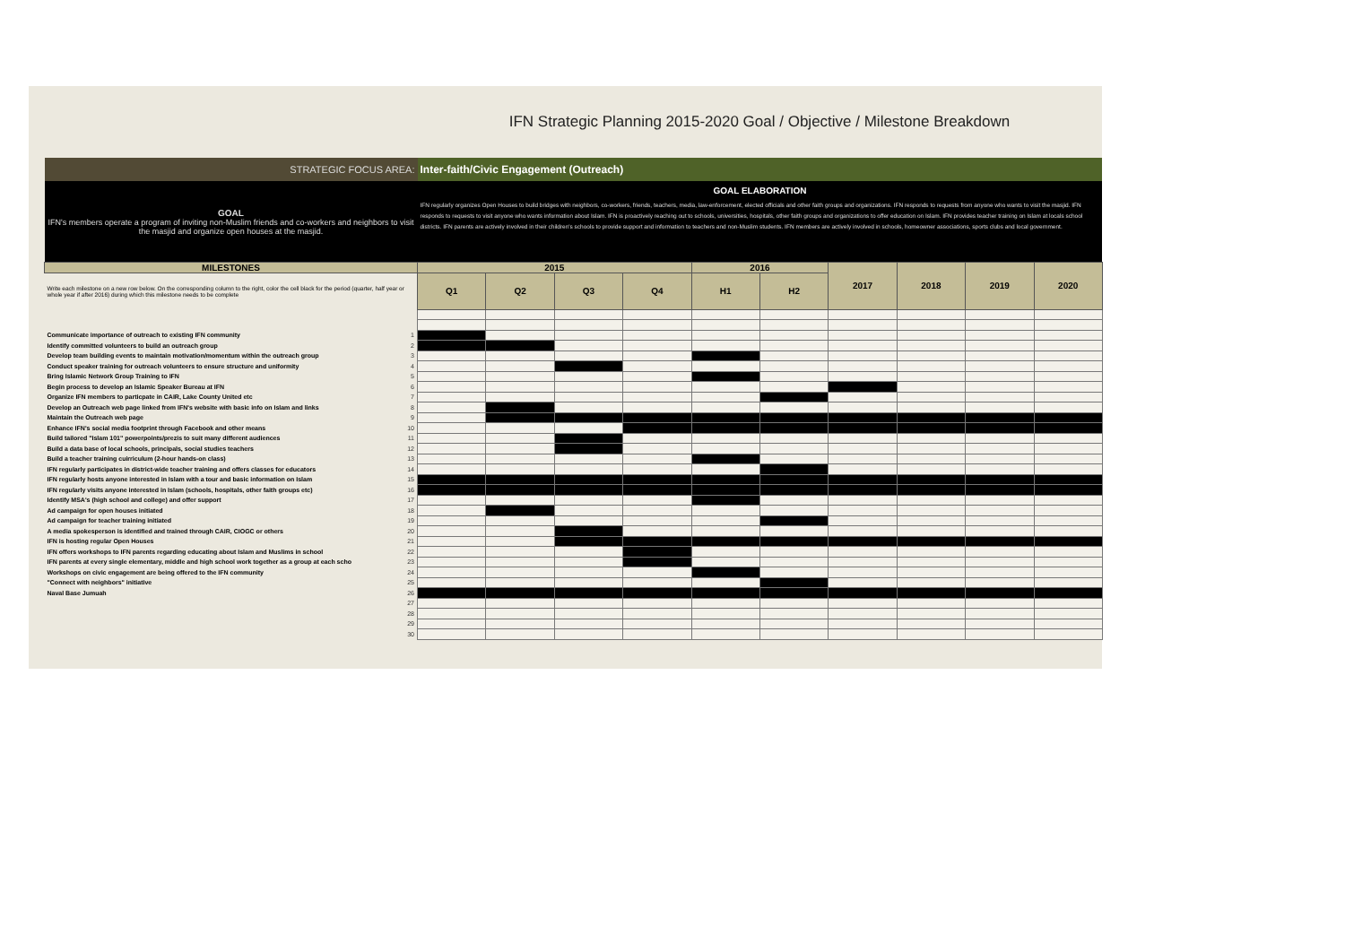IFN Strategic Planning 2015-2020 Goal / Objective / Milestone Breakdown
| STRATEGIC FOCUS AREA: | | Inter-faith/Civic Engagement (Outreach) | | | | | | | | | |
| GOAL IFN's members operate a program of inviting non-Muslim friends and co-workers and neighbors to visit the masjid and organize open houses at the masjid. | | GOAL ELABORATION | | | | | | | | | |
| | | IFN regularly organizes Open Houses to build bridges with neighbors, co-workers, friends, teachers, media, law-enforcement, elected officials and other faith groups and organizations. IFN responds to requests from anyone who wants to visit the masjid. IFN responds to requests to visit anyone who wants information about Islam. IFN is proactively reaching out to schools, universities, hospitals, other faith groups and organizations to offer education on Islam. IFN provides teacher training on Islam at locals school districts. IFN parents are actively involved in their children's schools to provide support and information to teachers and non-Muslim students. IFN members are actively involved in schools, homeowner associations, sports clubs and local government. | | | | | | | | | |
| MILESTONES | | 2015 | | | | 2016 | | 2017 | 2018 | 2019 | 2020 |
| Write each milestone on a new row below. On the corresponding column to the right, color the cell black for the period (quarter, half year or whole year if after 2016) during which this milestone needs to be complete | | Q1 | Q2 | Q3 | Q4 | H1 | H2 | | | | |
| Communicate importance of outreach to existing IFN community | 1 | | | | | | | | | | |
| Identify committed volunteers to build an outreach group | 2 | | | | | | | | | | |
| Develop team building events to maintain motivation/momentum within the outreach group | 3 | | | | | | | | | | |
| Conduct speaker training for outreach volunteers to ensure structure and uniformity | 4 | | | | | | | | | | |
| Bring Islamic Network Group Training to IFN | 5 | | | | | | | | | | |
| Begin process to develop an Islamic Speaker Bureau at IFN | 6 | | | | | | | | | | |
| Organize IFN members to particpate in CAIR, Lake County United etc | 7 | | | | | | | | | | |
| Develop an Outreach web page linked from IFN's website with basic info on Islam and links | 8 | | | | | | | | | | |
| Maintain the Outreach web page | 9 | | | | | | | | | | |
| Enhance IFN's social media footprint through Facebook and other means | 10 | | | | | | | | | | |
| Build tailored "Islam 101" powerpoints/prezis to suit many different audiences | 11 | | | | | | | | | | |
| Build a data base of local schools, principals, social studies teachers | 12 | | | | | | | | | | |
| Build a teacher training cuirriculum (2-hour hands-on class) | 13 | | | | | | | | | | |
| IFN regularly participates in district-wide teacher training and offers classes for educators | 14 | | | | | | | | | | |
| IFN regularly hosts anyone interested in Islam with a tour and basic information on Islam | 15 | | | | | | | | | | |
| IFN regularly visits anyone interested in Islam (schools, hospitals, other faith groups etc) | 16 | | | | | | | | | | |
| Identify MSA's (high school and college) and offer support | 17 | | | | | | | | | | |
| Ad campaign for open houses initiated | 18 | | | | | | | | | | |
| Ad campaign for teacher training initiated | 19 | | | | | | | | | | |
| A media spokesperson is identified and trained through CAIR, CIOGC or others | 20 | | | | | | | | | | |
| IFN is hosting regular Open Houses | 21 | | | | | | | | | | |
| IFN offers workshops to IFN parents regarding educating about Islam and Muslims in school | 22 | | | | | | | | | | |
| IFN parents at every single elementary, middle and high school work together as a group at each scho | 23 | | | | | | | | | | |
| Workshops on civic engagement are being offered to the IFN community | 24 | | | | | | | | | | |
| "Connect with neighbors" initiative | 25 | | | | | | | | | | |
| Naval Base Jumuah | 26 | | | | | | | | | | |
| | 27 | | | | | | | | | | |
| | 28 | | | | | | | | | | |
| | 29 | | | | | | | | | | |
| | 30 | | | | | | | | | | |